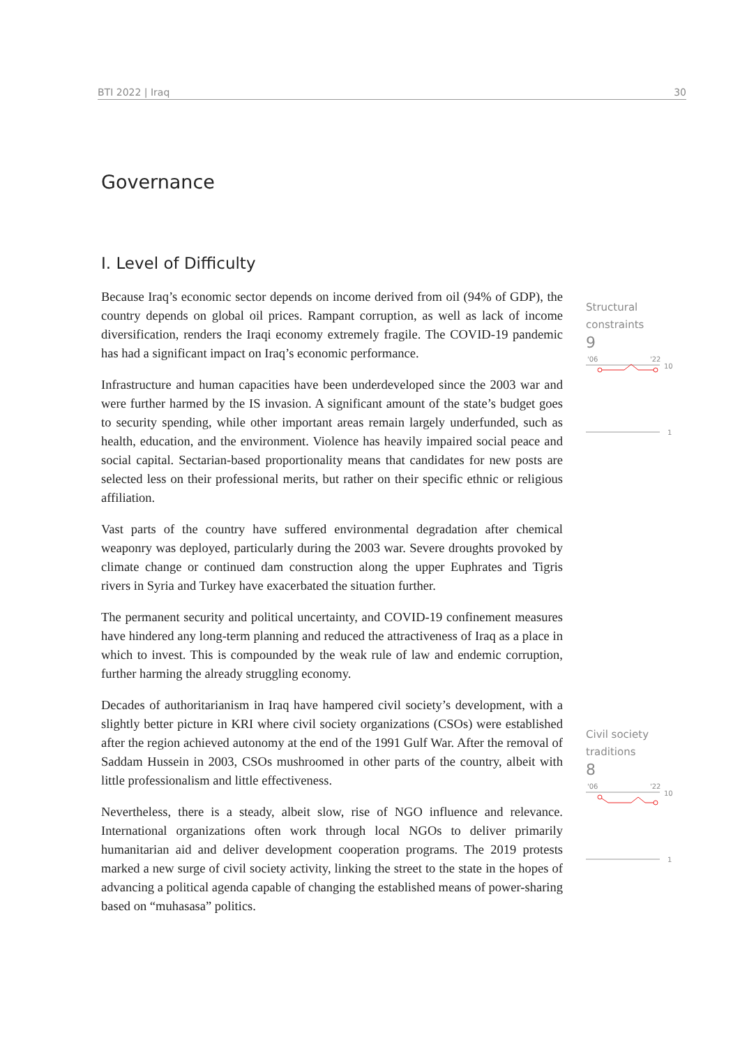BTI 2022 | Iraq 30
Governance
I. Level of Difficulty
Because Iraq’s economic sector depends on income derived from oil (94% of GDP), the country depends on global oil prices. Rampant corruption, as well as lack of income diversification, renders the Iraqi economy extremely fragile. The COVID-19 pandemic has had a significant impact on Iraq’s economic performance.
Infrastructure and human capacities have been underdeveloped since the 2003 war and were further harmed by the IS invasion. A significant amount of the state’s budget goes to security spending, while other important areas remain largely underfunded, such as health, education, and the environment. Violence has heavily impaired social peace and social capital. Sectarian-based proportionality means that candidates for new posts are selected less on their professional merits, but rather on their specific ethnic or religious affiliation.
Vast parts of the country have suffered environmental degradation after chemical weaponry was deployed, particularly during the 2003 war. Severe droughts provoked by climate change or continued dam construction along the upper Euphrates and Tigris rivers in Syria and Turkey have exacerbated the situation further.
The permanent security and political uncertainty, and COVID-19 confinement measures have hindered any long-term planning and reduced the attractiveness of Iraq as a place in which to invest. This is compounded by the weak rule of law and endemic corruption, further harming the already struggling economy.
Decades of authoritarianism in Iraq have hampered civil society’s development, with a slightly better picture in KRI where civil society organizations (CSOs) were established after the region achieved autonomy at the end of the 1991 Gulf War. After the removal of Saddam Hussein in 2003, CSOs mushroomed in other parts of the country, albeit with little professionalism and little effectiveness.
Nevertheless, there is a steady, albeit slow, rise of NGO influence and relevance. International organizations often work through local NGOs to deliver primarily humanitarian aid and deliver development cooperation programs. The 2019 protests marked a new surge of civil society activity, linking the street to the state in the hopes of advancing a political agenda capable of changing the established means of power-sharing based on “muhasasa” politics.
Structural
constraints
9
'06
'22
10
1
Civil society
traditions
8
'06
'22
10
1